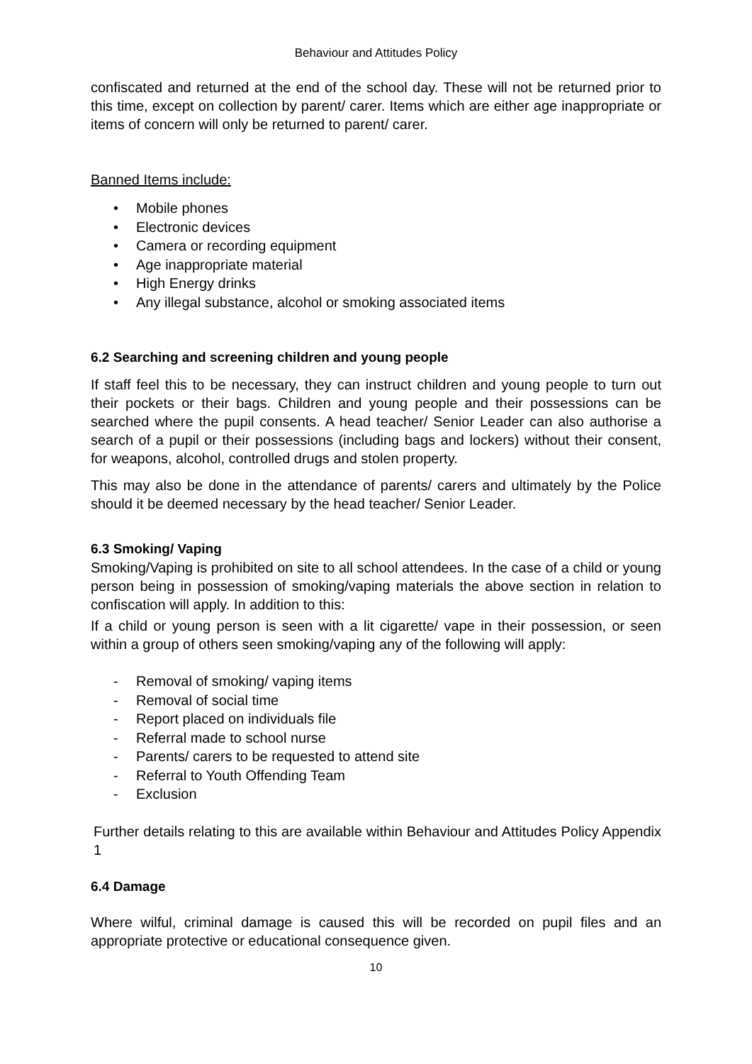Behaviour and Attitudes Policy
confiscated and returned at the end of the school day. These will not be returned prior to this time, except on collection by parent/ carer. Items which are either age inappropriate or items of concern will only be returned to parent/ carer.
Banned Items include:
• Mobile phones
• Electronic devices
• Camera or recording equipment
• Age inappropriate material
• High Energy drinks
• Any illegal substance, alcohol or smoking associated items
6.2 Searching and screening children and young people
If staff feel this to be necessary, they can instruct children and young people to turn out their pockets or their bags. Children and young people and their possessions can be searched where the pupil consents. A head teacher/ Senior Leader can also authorise a search of a pupil or their possessions (including bags and lockers) without their consent, for weapons, alcohol, controlled drugs and stolen property.
This may also be done in the attendance of parents/ carers and ultimately by the Police should it be deemed necessary by the head teacher/ Senior Leader.
6.3 Smoking/ Vaping
Smoking/Vaping is prohibited on site to all school attendees. In the case of a child or young person being in possession of smoking/vaping materials the above section in relation to confiscation will apply. In addition to this:
If a child or young person is seen with a lit cigarette/ vape in their possession, or seen within a group of others seen smoking/vaping any of the following will apply:
- Removal of smoking/ vaping items
- Removal of social time
- Report placed on individuals file
- Referral made to school nurse
- Parents/ carers to be requested to attend site
- Referral to Youth Offending Team
- Exclusion
Further details relating to this are available within Behaviour and Attitudes Policy Appendix 1
6.4 Damage
Where wilful, criminal damage is caused this will be recorded on pupil files and an appropriate protective or educational consequence given.
10